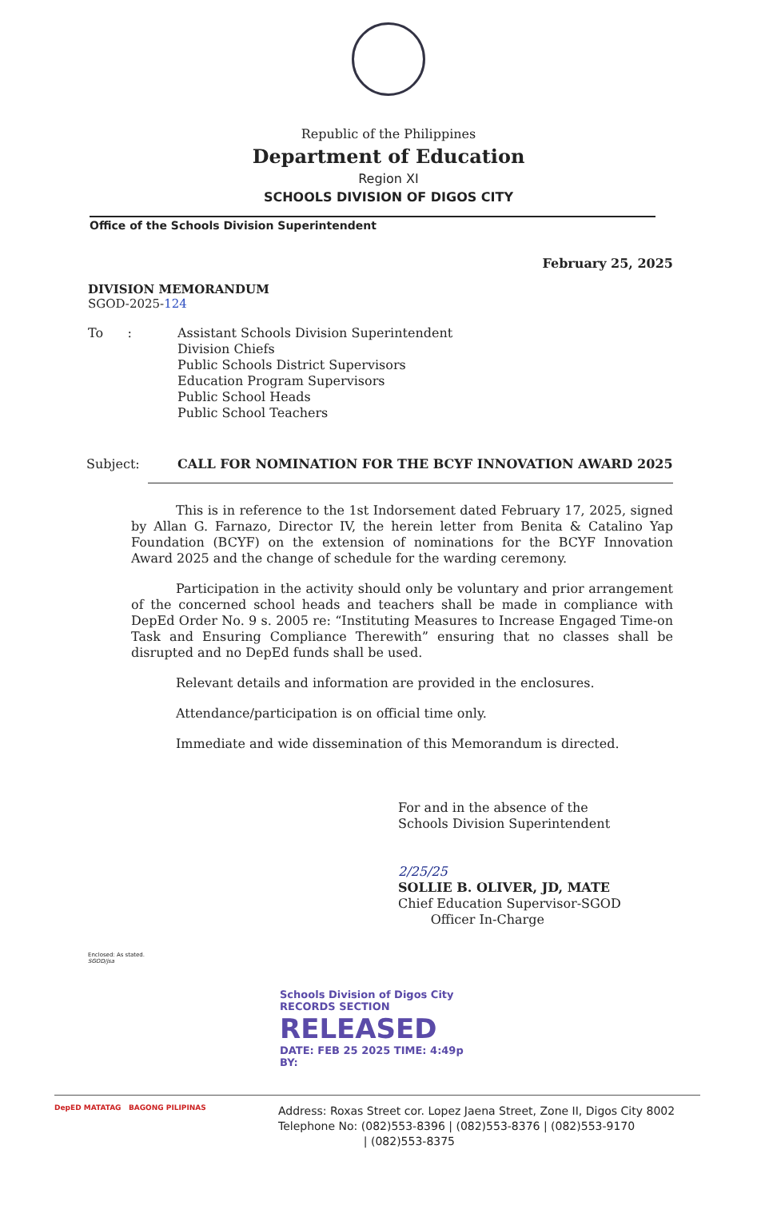Republic of the Philippines
Department of Education
Region XI
SCHOOLS DIVISION OF DIGOS CITY
Office of the Schools Division Superintendent
February 25, 2025
DIVISION MEMORANDUM
SGOD-2025-124
To : Assistant Schools Division Superintendent
Division Chiefs
Public Schools District Supervisors
Education Program Supervisors
Public School Heads
Public School Teachers
Subject: CALL FOR NOMINATION FOR THE BCYF INNOVATION AWARD 2025
This is in reference to the 1st Indorsement dated February 17, 2025, signed by Allan G. Farnazo, Director IV, the herein letter from Benita & Catalino Yap Foundation (BCYF) on the extension of nominations for the BCYF Innovation Award 2025 and the change of schedule for the warding ceremony.
Participation in the activity should only be voluntary and prior arrangement of the concerned school heads and teachers shall be made in compliance with DepEd Order No. 9 s. 2005 re: “Instituting Measures to Increase Engaged Time-on Task and Ensuring Compliance Therewith” ensuring that no classes shall be disrupted and no DepEd funds shall be used.
Relevant details and information are provided in the enclosures.
Attendance/participation is on official time only.
Immediate and wide dissemination of this Memorandum is directed.
For and in the absence of the
Schools Division Superintendent
2/25/25
SOLLIE B. OLIVER, JD, MATE
Chief Education Supervisor-SGOD
Officer In-Charge
Enclosed: As stated.
SGOD/jsa
Schools Division of Digos City
RECORDS SECTION
RELEASED
DATE: FEB 25 2025 TIME: 4:49p
BY:
DepED MATATAG BAGONG PILIPINAS
Address: Roxas Street cor. Lopez Jaena Street, Zone II, Digos City 8002
Telephone No: (082)553-8396 | (082)553-8376 | (082)553-9170
| (082)553-8375